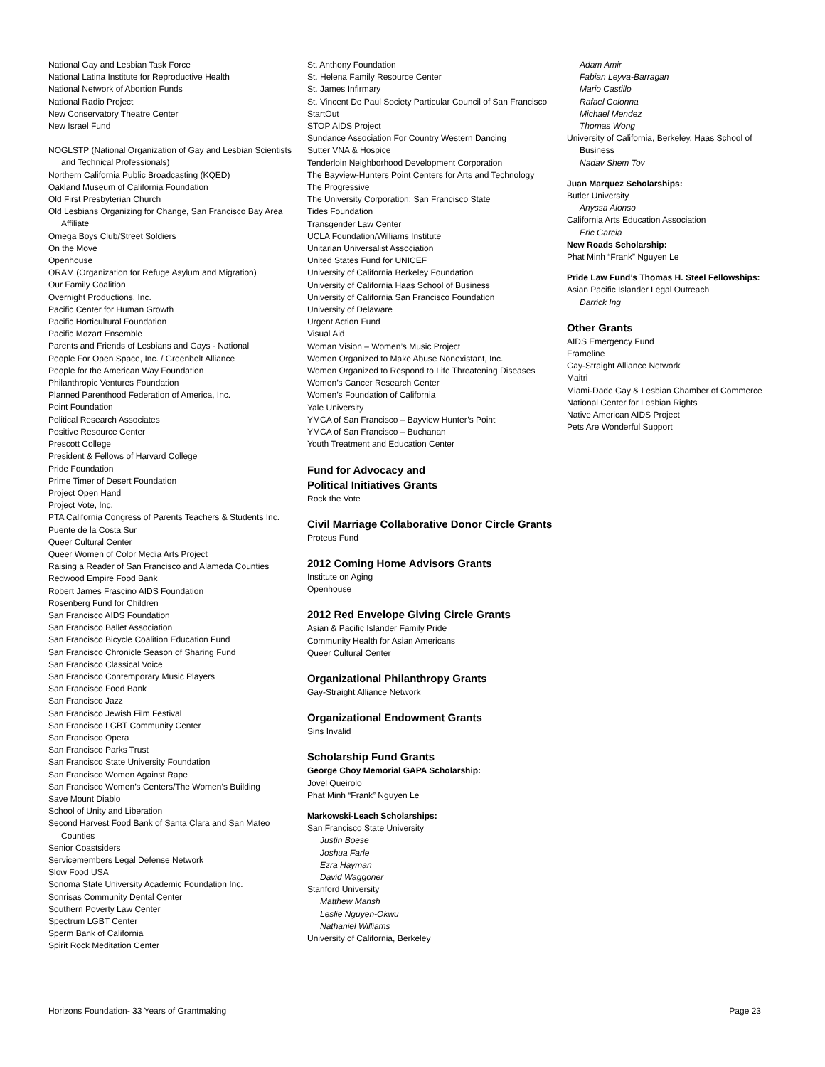National Gay and Lesbian Task Force
National Latina Institute for Reproductive Health
National Network of Abortion Funds
National Radio Project
New Conservatory Theatre Center
New Israel Fund
NOGLSTP (National Organization of Gay and Lesbian Scientists and Technical Professionals)
Northern California Public Broadcasting (KQED)
Oakland Museum of California Foundation
Old First Presbyterian Church
Old Lesbians Organizing for Change, San Francisco Bay Area Affiliate
Omega Boys Club/Street Soldiers
On the Move
Openhouse
ORAM (Organization for Refuge Asylum and Migration)
Our Family Coalition
Overnight Productions, Inc.
Pacific Center for Human Growth
Pacific Horticultural Foundation
Pacific Mozart Ensemble
Parents and Friends of Lesbians and Gays - National
People For Open Space, Inc. / Greenbelt Alliance
People for the American Way Foundation
Philanthropic Ventures Foundation
Planned Parenthood Federation of America, Inc.
Point Foundation
Political Research Associates
Positive Resource Center
Prescott College
President & Fellows of Harvard College
Pride Foundation
Prime Timer of Desert Foundation
Project Open Hand
Project Vote, Inc.
PTA California Congress of Parents Teachers & Students Inc.
Puente de la Costa Sur
Queer Cultural Center
Queer Women of Color Media Arts Project
Raising a Reader of San Francisco and Alameda Counties
Redwood Empire Food Bank
Robert James Frascino AIDS Foundation
Rosenberg Fund for Children
San Francisco AIDS Foundation
San Francisco Ballet Association
San Francisco Bicycle Coalition Education Fund
San Francisco Chronicle Season of Sharing Fund
San Francisco Classical Voice
San Francisco Contemporary Music Players
San Francisco Food Bank
San Francisco Jazz
San Francisco Jewish Film Festival
San Francisco LGBT Community Center
San Francisco Opera
San Francisco Parks Trust
San Francisco State University Foundation
San Francisco Women Against Rape
San Francisco Women’s Centers/The Women’s Building
Save Mount Diablo
School of Unity and Liberation
Second Harvest Food Bank of Santa Clara and San Mateo Counties
Senior Coastsiders
Servicemembers Legal Defense Network
Slow Food USA
Sonoma State University Academic Foundation Inc.
Sonrisas Community Dental Center
Southern Poverty Law Center
Spectrum LGBT Center
Sperm Bank of California
Spirit Rock Meditation Center
St. Anthony Foundation
St. Helena Family Resource Center
St. James Infirmary
St. Vincent De Paul Society Particular Council of San Francisco
StartOut
STOP AIDS Project
Sundance Association For Country Western Dancing
Sutter VNA & Hospice
Tenderloin Neighborhood Development Corporation
The Bayview-Hunters Point Centers for Arts and Technology
The Progressive
The University Corporation: San Francisco State
Tides Foundation
Transgender Law Center
UCLA Foundation/Williams Institute
Unitarian Universalist Association
United States Fund for UNICEF
University of California Berkeley Foundation
University of California Haas School of Business
University of California San Francisco Foundation
University of Delaware
Urgent Action Fund
Visual Aid
Woman Vision – Women’s Music Project
Women Organized to Make Abuse Nonexistant, Inc.
Women Organized to Respond to Life Threatening Diseases
Women’s Cancer Research Center
Women’s Foundation of California
Yale University
YMCA of San Francisco – Bayview Hunter’s Point
YMCA of San Francisco – Buchanan
Youth Treatment and Education Center
Fund for Advocacy and
Political Initiatives Grants
Rock the Vote
Civil Marriage Collaborative Donor Circle Grants
Proteus Fund
2012 Coming Home Advisors Grants
Institute on Aging
Openhouse
2012 Red Envelope Giving Circle Grants
Asian & Pacific Islander Family Pride
Community Health for Asian Americans
Queer Cultural Center
Organizational Philanthropy Grants
Gay-Straight Alliance Network
Organizational Endowment Grants
Sins Invalid
Scholarship Fund Grants
George Choy Memorial GAPA Scholarship:
Jovel Queirolo
Phat Minh “Frank” Nguyen Le
Markowski-Leach Scholarships:
San Francisco State University
Justin Boese
Joshua Farle
Ezra Hayman
David Waggoner
Stanford University
Matthew Mansh
Leslie Nguyen-Okwu
Nathaniel Williams
University of California, Berkeley
Adam Amir
Fabian Leyva-Barragan
Mario Castillo
Rafael Colonna
Michael Mendez
Thomas Wong
University of California, Berkeley, Haas School of Business
Nadav Shem Tov
Juan Marquez Scholarships:
Butler University
Anyssa Alonso
California Arts Education Association
Eric Garcia
New Roads Scholarship:
Phat Minh “Frank” Nguyen Le
Pride Law Fund’s Thomas H. Steel Fellowships:
Asian Pacific Islander Legal Outreach
Darrick Ing
Other Grants
AIDS Emergency Fund
Frameline
Gay-Straight Alliance Network
Maitri
Miami-Dade Gay & Lesbian Chamber of Commerce
National Center for Lesbian Rights
Native American AIDS Project
Pets Are Wonderful Support
Horizons Foundation- 33 Years of Grantmaking Page 23